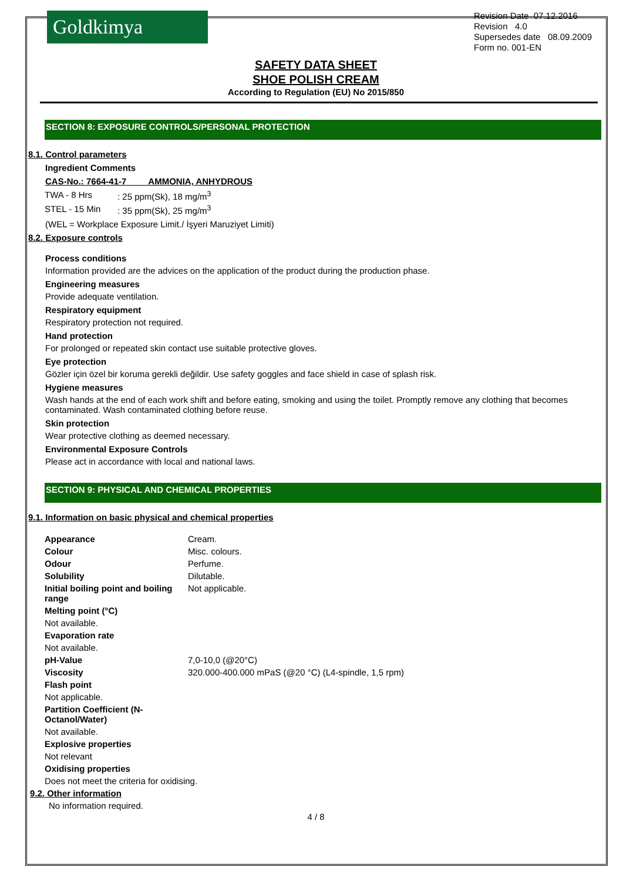Goldkimya
Revision Date 07.12.2016
Revision 4.0
Supersedes date 08.09.2009
Form no. 001-EN
SAFETY DATA SHEET
SHOE POLISH CREAM
According to Regulation (EU) No 2015/850
SECTION 8: EXPOSURE CONTROLS/PERSONAL PROTECTION
8.1. Control parameters
Ingredient Comments
CAS-No.: 7664-41-7 AMMONIA, ANHYDROUS
| TWA - 8 Hrs | : 25 ppm(Sk), 18 mg/m<sup>3</sup> |
| STEL - 15 Min | : 35 ppm(Sk), 25 mg/m<sup>3</sup> |
(WEL = Workplace Exposure Limit./ İşyeri Maruziyet Limiti)
8.2. Exposure controls
Process conditions
Information provided are the advices on the application of the product during the production phase.
Engineering measures
Provide adequate ventilation.
Respiratory equipment
Respiratory protection not required.
Hand protection
For prolonged or repeated skin contact use suitable protective gloves.
Eye protection
Gözler için özel bir koruma gerekli değildir. Use safety goggles and face shield in case of splash risk.
Hygiene measures
Wash hands at the end of each work shift and before eating, smoking and using the toilet. Promptly remove any clothing that becomes contaminated. Wash contaminated clothing before reuse.
Skin protection
Wear protective clothing as deemed necessary.
Environmental Exposure Controls
Please act in accordance with local and national laws.
SECTION 9: PHYSICAL AND CHEMICAL PROPERTIES
9.1. Information on basic physical and chemical properties
| Appearance | Cream. |
| Colour | Misc. colours. |
| Odour | Perfume. |
| Solubility | Dilutable. |
| Initial boiling point and boiling range | Not applicable. |
| Melting point (°C) | |
| Not available. | |
| Evaporation rate | |
| Not available. | |
| pH-Value | 7,0-10,0 (@20°C) |
| Viscosity | 320.000-400.000 mPaS (@20 °C) (L4-spindle, 1,5 rpm) |
| Flash point | |
| Not applicable. | |
| Partition Coefficient (N-Octanol/Water) | |
| Not available. | |
| Explosive properties | |
| Not relevant | |
| Oxidising properties | |
| Does not meet the criteria for oxidising. | |
9.2. Other information
No information required.
4 / 8